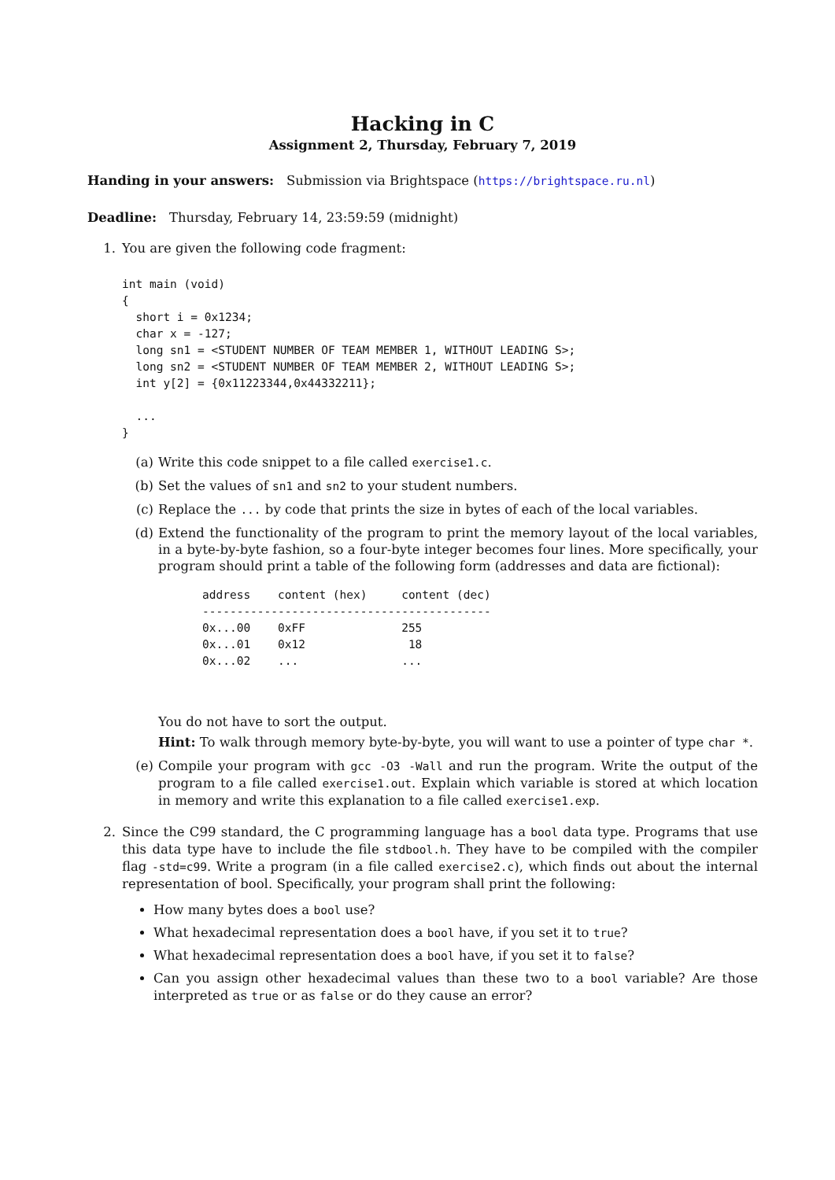Hacking in C
Assignment 2, Thursday, February 7, 2019
Handing in your answers: Submission via Brightspace (https://brightspace.ru.nl)
Deadline: Thursday, February 14, 23:59:59 (midnight)
1. You are given the following code fragment:
int main (void)
{
  short i = 0x1234;
  char x = -127;
  long sn1 = <STUDENT NUMBER OF TEAM MEMBER 1, WITHOUT LEADING S>;
  long sn2 = <STUDENT NUMBER OF TEAM MEMBER 2, WITHOUT LEADING S>;
  int y[2] = {0x11223344,0x44332211};

  ...
}
(a) Write this code snippet to a file called exercise1.c.
(b) Set the values of sn1 and sn2 to your student numbers.
(c) Replace the ... by code that prints the size in bytes of each of the local variables.
(d) Extend the functionality of the program to print the memory layout of the local variables, in a byte-by-byte fashion, so a four-byte integer becomes four lines. More specifically, your program should print a table of the following form (addresses and data are fictional):
address    content (hex)     content (dec)
------------------------------------------
0x...00    0xFF              255
0x...01    0x12               18
0x...02    ...               ...
You do not have to sort the output.
Hint: To walk through memory byte-by-byte, you will want to use a pointer of type char *.
(e) Compile your program with gcc -O3 -Wall and run the program. Write the output of the program to a file called exercise1.out. Explain which variable is stored at which location in memory and write this explanation to a file called exercise1.exp.
2. Since the C99 standard, the C programming language has a bool data type. Programs that use this data type have to include the file stdbool.h. They have to be compiled with the compiler flag -std=c99. Write a program (in a file called exercise2.c), which finds out about the internal representation of bool. Specifically, your program shall print the following:
How many bytes does a bool use?
What hexadecimal representation does a bool have, if you set it to true?
What hexadecimal representation does a bool have, if you set it to false?
Can you assign other hexadecimal values than these two to a bool variable? Are those interpreted as true or as false or do they cause an error?